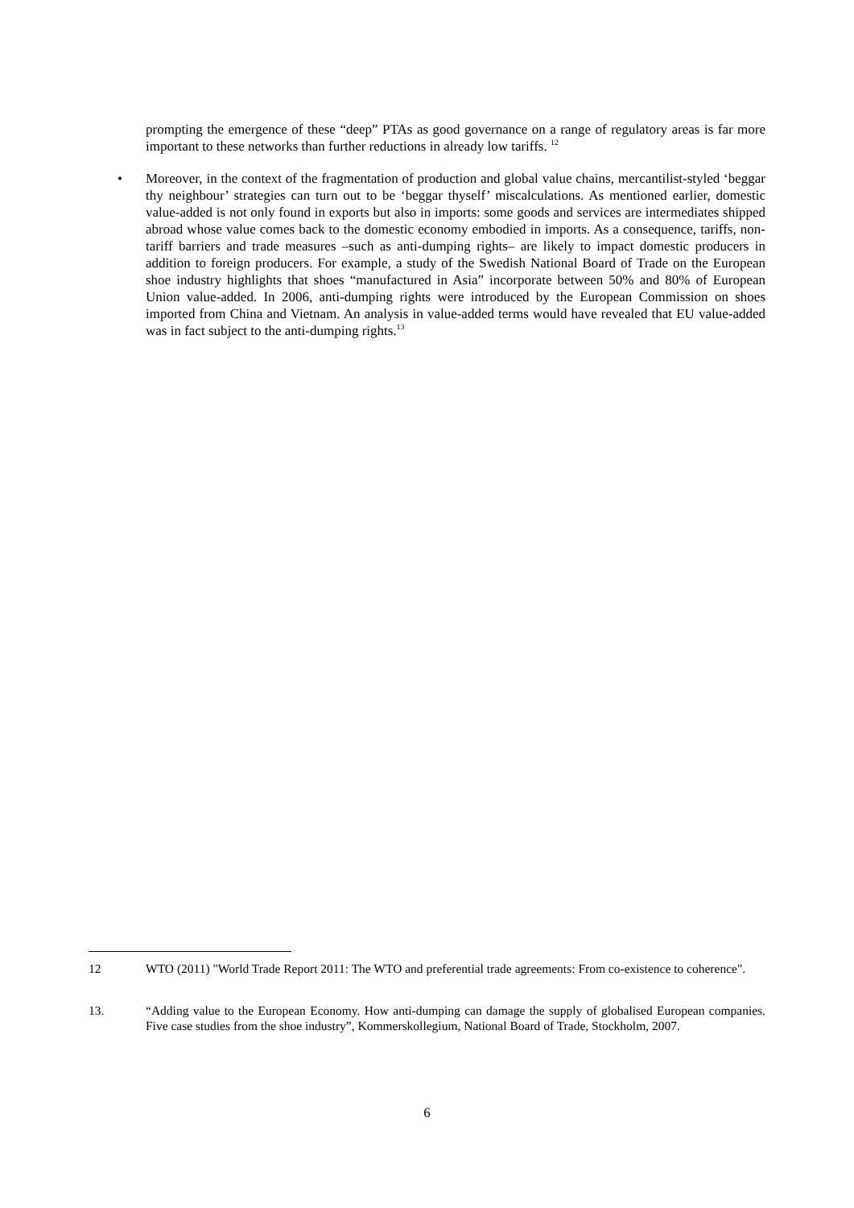prompting the emergence of these “deep” PTAs as good governance on a range of regulatory areas is far more important to these networks than further reductions in already low tariffs. <sup>12</sup>
•
Moreover, in the context of the fragmentation of production and global value chains, mercantilist-styled ‘beggar thy neighbour’ strategies can turn out to be ‘beggar thyself’ miscalculations. As mentioned earlier, domestic value-added is not only found in exports but also in imports: some goods and services are intermediates shipped abroad whose value comes back to the domestic economy embodied in imports. As a consequence, tariffs, non-tariff barriers and trade measures –such as anti-dumping rights– are likely to impact domestic producers in addition to foreign producers. For example, a study of the Swedish National Board of Trade on the European shoe industry highlights that shoes “manufactured in Asia” incorporate between 50% and 80% of European Union value-added. In 2006, anti-dumping rights were introduced by the European Commission on shoes imported from China and Vietnam. An analysis in value-added terms would have revealed that EU value-added was in fact subject to the anti-dumping rights.<sup>13</sup>
12 WTO (2011) "World Trade Report 2011: The WTO and preferential trade agreements: From co-existence to coherence".
13. “Adding value to the European Economy. How anti-dumping can damage the supply of globalised European companies. Five case studies from the shoe industry”, Kommerskollegium, National Board of Trade, Stockholm, 2007.
6